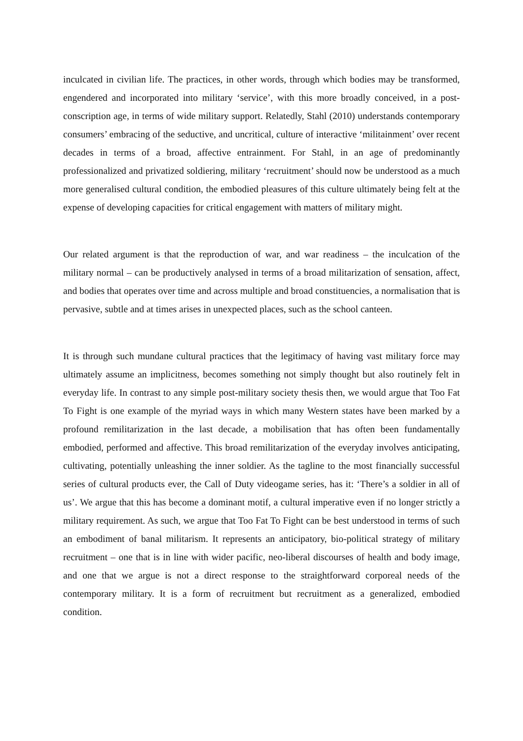inculcated in civilian life. The practices, in other words, through which bodies may be transformed, engendered and incorporated into military ‘service’, with this more broadly conceived, in a post-conscription age, in terms of wide military support. Relatedly, Stahl (2010) understands contemporary consumers’ embracing of the seductive, and uncritical, culture of interactive ‘militainment’ over recent decades in terms of a broad, affective entrainment. For Stahl, in an age of predominantly professionalized and privatized soldiering, military ‘recruitment’ should now be understood as a much more generalised cultural condition, the embodied pleasures of this culture ultimately being felt at the expense of developing capacities for critical engagement with matters of military might.
Our related argument is that the reproduction of war, and war readiness – the inculcation of the military normal – can be productively analysed in terms of a broad militarization of sensation, affect, and bodies that operates over time and across multiple and broad constituencies, a normalisation that is pervasive, subtle and at times arises in unexpected places, such as the school canteen.
It is through such mundane cultural practices that the legitimacy of having vast military force may ultimately assume an implicitness, becomes something not simply thought but also routinely felt in everyday life. In contrast to any simple post-military society thesis then, we would argue that Too Fat To Fight is one example of the myriad ways in which many Western states have been marked by a profound remilitarization in the last decade, a mobilisation that has often been fundamentally embodied, performed and affective. This broad remilitarization of the everyday involves anticipating, cultivating, potentially unleashing the inner soldier. As the tagline to the most financially successful series of cultural products ever, the Call of Duty videogame series, has it: ‘There’s a soldier in all of us’. We argue that this has become a dominant motif, a cultural imperative even if no longer strictly a military requirement. As such, we argue that Too Fat To Fight can be best understood in terms of such an embodiment of banal militarism. It represents an anticipatory, bio-political strategy of military recruitment – one that is in line with wider pacific, neo-liberal discourses of health and body image, and one that we argue is not a direct response to the straightforward corporeal needs of the contemporary military. It is a form of recruitment but recruitment as a generalized, embodied condition.